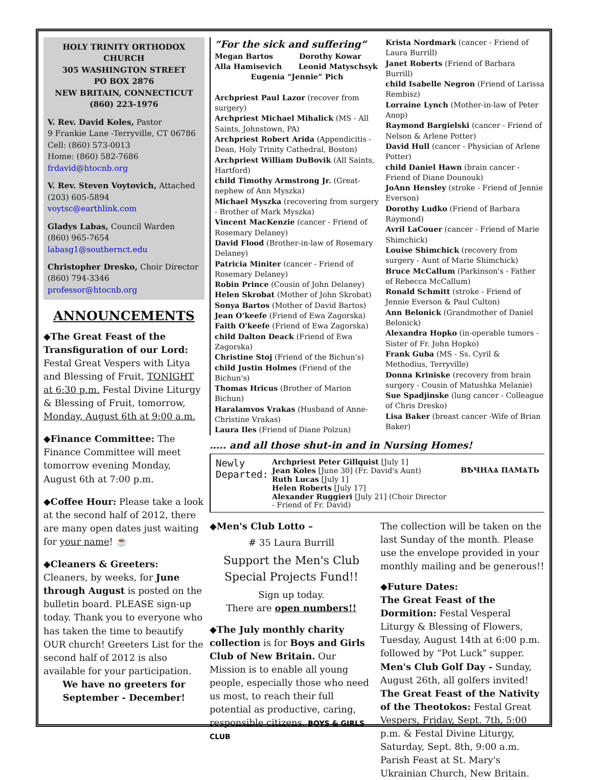HOLY TRINITY ORTHODOX CHURCH
305 WASHINGTON STREET
PO BOX 2876
NEW BRITAIN, CONNECTICUT
(860) 223-1976
V. Rev. David Koles, Pastor
9 Frankie Lane -Terryville, CT 06786
Cell: (860) 573-0013
Home: (860) 582-7686
frdavid@htocnb.org
V. Rev. Steven Voytovich, Attached
(203) 605-5894
voytsc@earthlink.com
Gladys Labas, Council Warden
(860) 965-7654
labasg1@southernct.edu
Christopher Dresko, Choir Director
(860) 794-3346
professor@htocnb.org
ANNOUNCEMENTS
◆The Great Feast of the Transfiguration of our Lord: Festal Great Vespers with Litya and Blessing of Fruit, TONIGHT at 6:30 p.m. Festal Divine Liturgy & Blessing of Fruit, tomorrow, Monday, August 6th at 9:00 a.m.
◆Finance Committee: The Finance Committee will meet tomorrow evening Monday, August 6th at 7:00 p.m.
◆Coffee Hour: Please take a look at the second half of 2012, there are many open dates just waiting for your name! ☕
◆Cleaners & Greeters: Cleaners, by weeks, for June through August is posted on the bulletin board. PLEASE sign-up today. Thank you to everyone who has taken the time to beautify OUR church! Greeters List for the second half of 2012 is also available for your participation.
We have no greeters for September - December!
“For the sick and suffering”
Megan Bartos Dorothy Kowar
Alla Hamisevich Leonid Matyschsyk
Eugenia “Jennie” Pich
Archpriest Paul Lazor (recover from surgery)
Archpriest Michael Mihalick (MS - All Saints, Johnstown, PA)
Archpriest Robert Arida (Appendicitis - Dean, Holy Trinity Cathedral, Boston)
Archpriest William DuBovik (All Saints, Hartford)
child Timothy Armstrong Jr. (Great-nephew of Ann Myszka)
Michael Myszka (recovering from surgery - Brother of Mark Myszka)
Vincent MacKenzie (cancer - Friend of Rosemary Delaney)
David Flood (Brother-in-law of Rosemary Delaney)
Patricia Miniter (cancer - Friend of Rosemary Delaney)
Robin Prince (Cousin of John Delaney)
Helen Skrobat (Mother of John Skrobat)
Sonya Bartos (Mother of David Bartos)
Jean O'keefe (Friend of Ewa Zagorska)
Faith O'keefe (Friend of Ewa Zagorska)
child Dalton Deack (Friend of Ewa Zagorska)
Christine Stoj (Friend of the Bichun's)
child Justin Holmes (Friend of the Bichun's)
Thomas Hricus (Brother of Marion Bichun)
Haralamvos Vrakas (Husband of Anne-Christine Vrakas)
Laura Iles (Friend of Diane Polzun)
Krista Nordmark (cancer - Friend of Laura Burrill)
Janet Roberts (Friend of Barbara Burrill)
child Isabelle Negron (Friend of Larissa Rembisz)
Lorraine Lynch (Mother-in-law of Peter Anop)
Raymond Bargielski (cancer - Friend of Nelson & Arlene Potter)
David Hull (cancer - Physician of Arlene Potter)
child Daniel Hawn (brain cancer - Friend of Diane Dounouk)
JoAnn Hensley (stroke - Friend of Jennie Everson)
Dorothy Ludko (Friend of Barbara Raymond)
Avril LaCouer (cancer - Friend of Marie Shimchick)
Louise Shimchick (recovery from surgery - Aunt of Marie Shimchick)
Bruce McCallum (Parkinson's - Father of Rebecca McCallum)
Ronald Schmitt (stroke - Friend of Jennie Everson & Paul Culton)
Ann Belonick (Grandmother of Daniel Belonick)
Alexandra Hopko (in-operable tumors - Sister of Fr. John Hopko)
Frank Guba (MS - Ss. Cyril & Methodius, Terryville)
Donna Kriniske (recovery from brain surgery - Cousin of Matushka Melanie)
Sue Spadjinske (lung cancer - Colleague of Chris Dresko)
Lisa Baker (breast cancer -Wife of Brian Baker)
….. and all those shut-in and in Nursing Homes!
Newly Departed:
Archpriest Peter Gillquist [July 1]
Jean Koles [June 30] (Fr. David's Aunt)
Ruth Lucas [July 1]
Helen Roberts [July 17]
Alexander Ruggieri [July 21] (Choir Director - Friend of Fr. David)
ВѢЧНАѦ ПАМѦТЬ
◆Men's Club Lotto –
# 35 Laura Burrill
Support the Men's Club Special Projects Fund!!
Sign up today.
There are open numbers!!
◆The July monthly charity collection is for Boys and Girls Club of New Britain. Our Mission is to enable all young people, especially those who need us most, to reach their full potential as productive, caring, responsible citizens. BOYS & GIRLS CLUB
The collection will be taken on the last Sunday of the month. Please use the envelope provided in your monthly mailing and be generous!!
◆Future Dates:
The Great Feast of the Dormition: Festal Vesperal Liturgy & Blessing of Flowers, Tuesday, August 14th at 6:00 p.m. followed by “Pot Luck” supper.
Men's Club Golf Day - Sunday, August 26th, all golfers invited!
The Great Feast of the Nativity of the Theotokos: Festal Great Vespers, Friday, Sept. 7th, 5:00 p.m. & Festal Divine Liturgy, Saturday, Sept. 8th, 9:00 a.m. Parish Feast at St. Mary's Ukrainian Church, New Britain.